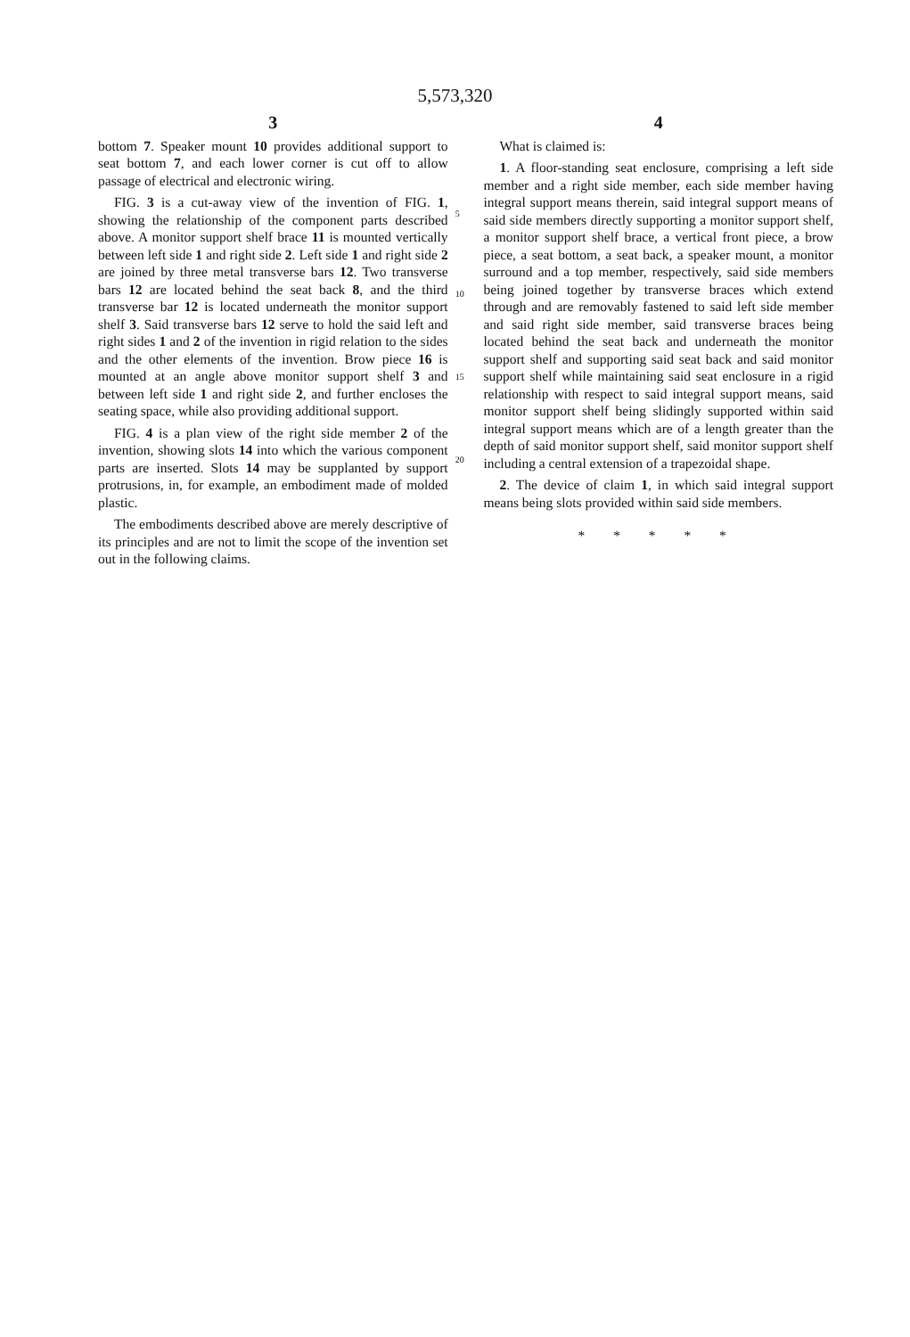5,573,320
3
bottom 7. Speaker mount 10 provides additional support to seat bottom 7, and each lower corner is cut off to allow passage of electrical and electronic wiring.
FIG. 3 is a cut-away view of the invention of FIG. 1, showing the relationship of the component parts described above. A monitor support shelf brace 11 is mounted vertically between left side 1 and right side 2. Left side 1 and right side 2 are joined by three metal transverse bars 12. Two transverse bars 12 are located behind the seat back 8, and the third transverse bar 12 is located underneath the monitor support shelf 3. Said transverse bars 12 serve to hold the said left and right sides 1 and 2 of the invention in rigid relation to the sides and the other elements of the invention. Brow piece 16 is mounted at an angle above monitor support shelf 3 and between left side 1 and right side 2, and further encloses the seating space, while also providing additional support.
FIG. 4 is a plan view of the right side member 2 of the invention, showing slots 14 into which the various component parts are inserted. Slots 14 may be supplanted by support protrusions, in, for example, an embodiment made of molded plastic.
The embodiments described above are merely descriptive of its principles and are not to limit the scope of the invention set out in the following claims.
5
10
15
20
4
What is claimed is:
1. A floor-standing seat enclosure, comprising a left side member and a right side member, each side member having integral support means therein, said integral support means of said side members directly supporting a monitor support shelf, a monitor support shelf brace, a vertical front piece, a brow piece, a seat bottom, a seat back, a speaker mount, a monitor surround and a top member, respectively, said side members being joined together by transverse braces which extend through and are removably fastened to said left side member and said right side member, said transverse braces being located behind the seat back and underneath the monitor support shelf and supporting said seat back and said monitor support shelf while maintaining said seat enclosure in a rigid relationship with respect to said integral support means, said monitor support shelf being slidingly supported within said integral support means which are of a length greater than the depth of said monitor support shelf, said monitor support shelf including a central extension of a trapezoidal shape.
2. The device of claim 1, in which said integral support means being slots provided within said side members.
* * * * *